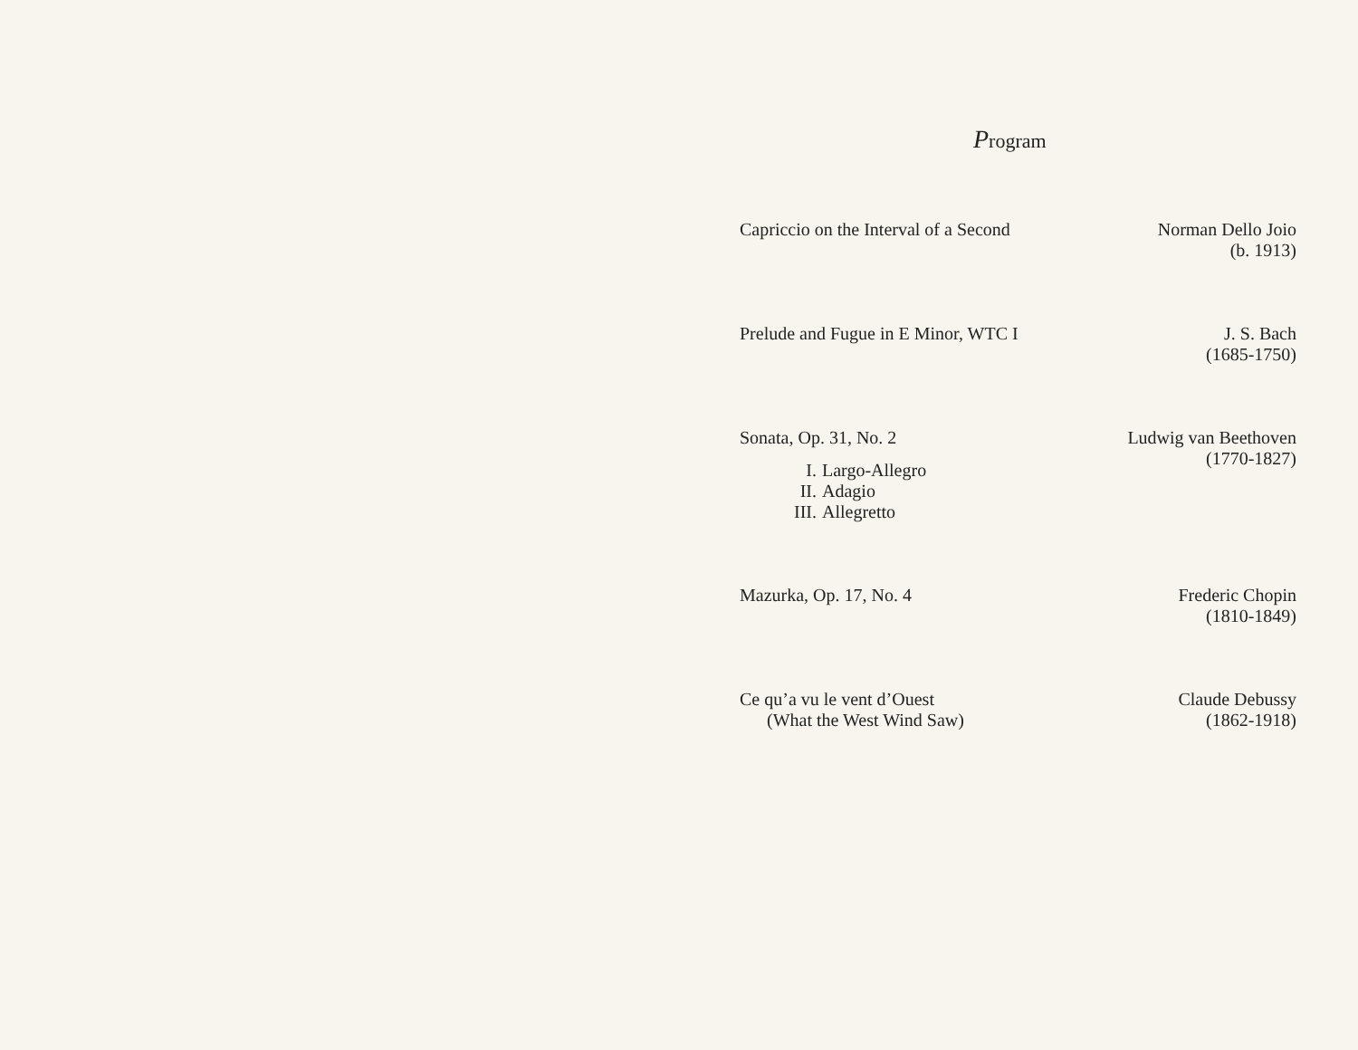Program
Capriccio on the Interval of a Second
Norman Dello Joio
(b. 1913)
Prelude and Fugue in E Minor, WTC I
J. S. Bach
(1685-1750)
Sonata, Op. 31, No. 2
I. Largo-Allegro
II. Adagio
III. Allegretto
Ludwig van Beethoven
(1770-1827)
Mazurka, Op. 17, No. 4 Frederic Chopin
(1810-1849)
Ce qu’a vu le vent d’Ouest
(What the West Wind Saw)
Claude Debussy
(1862-1918)